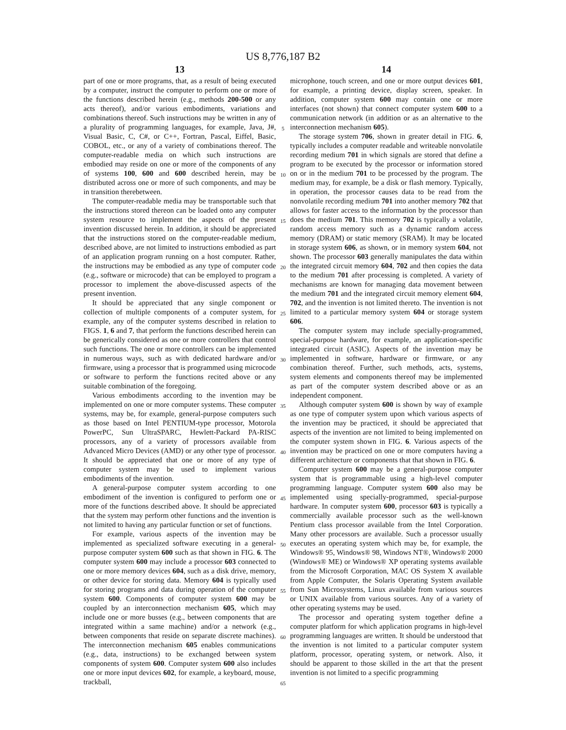US 8,776,187 B2
13
part of one or more programs, that, as a result of being executed by a computer, instruct the computer to perform one or more of the functions described herein (e.g., methods 200-500 or any acts thereof), and/or various embodiments, variations and combinations thereof. Such instructions may be written in any of a plurality of programming languages, for example, Java, J#, Visual Basic, C, C#, or C++, Fortran, Pascal, Eiffel, Basic, COBOL, etc., or any of a variety of combinations thereof. The computer-readable media on which such instructions are embodied may reside on one or more of the components of any of systems 100, 600 and 600 described herein, may be distributed across one or more of such components, and may be in transition therebetween.
The computer-readable media may be transportable such that the instructions stored thereon can be loaded onto any computer system resource to implement the aspects of the present invention discussed herein. In addition, it should be appreciated that the instructions stored on the computer-readable medium, described above, are not limited to instructions embodied as part of an application program running on a host computer. Rather, the instructions may be embodied as any type of computer code (e.g., software or microcode) that can be employed to program a processor to implement the above-discussed aspects of the present invention.
It should be appreciated that any single component or collection of multiple components of a computer system, for example, any of the computer systems described in relation to FIGS. 1, 6 and 7, that perform the functions described herein can be generically considered as one or more controllers that control such functions. The one or more controllers can be implemented in numerous ways, such as with dedicated hardware and/or firmware, using a processor that is programmed using microcode or software to perform the functions recited above or any suitable combination of the foregoing.
Various embodiments according to the invention may be implemented on one or more computer systems. These computer systems, may be, for example, general-purpose computers such as those based on Intel PENTIUM-type processor, Motorola PowerPC, Sun UltraSPARC, Hewlett-Packard PA-RISC processors, any of a variety of processors available from Advanced Micro Devices (AMD) or any other type of processor. It should be appreciated that one or more of any type of computer system may be used to implement various embodiments of the invention.
A general-purpose computer system according to one embodiment of the invention is configured to perform one or more of the functions described above. It should be appreciated that the system may perform other functions and the invention is not limited to having any particular function or set of functions.
For example, various aspects of the invention may be implemented as specialized software executing in a general-purpose computer system 600 such as that shown in FIG. 6. The computer system 600 may include a processor 603 connected to one or more memory devices 604, such as a disk drive, memory, or other device for storing data. Memory 604 is typically used for storing programs and data during operation of the computer system 600. Components of computer system 600 may be coupled by an interconnection mechanism 605, which may include one or more busses (e.g., between components that are integrated within a same machine) and/or a network (e.g., between components that reside on separate discrete machines). The interconnection mechanism 605 enables communications (e.g., data, instructions) to be exchanged between system components of system 600. Computer system 600 also includes one or more input devices 602, for example, a keyboard, mouse, trackball,
5
10
15
20
25
30
35
40
45
50
55
60
65
14
microphone, touch screen, and one or more output devices 601, for example, a printing device, display screen, speaker. In addition, computer system 600 may contain one or more interfaces (not shown) that connect computer system 600 to a communication network (in addition or as an alternative to the interconnection mechanism 605).
The storage system 706, shown in greater detail in FIG. 6, typically includes a computer readable and writeable nonvolatile recording medium 701 in which signals are stored that define a program to be executed by the processor or information stored on or in the medium 701 to be processed by the program. The medium may, for example, be a disk or flash memory. Typically, in operation, the processor causes data to be read from the nonvolatile recording medium 701 into another memory 702 that allows for faster access to the information by the processor than does the medium 701. This memory 702 is typically a volatile, random access memory such as a dynamic random access memory (DRAM) or static memory (SRAM). It may be located in storage system 606, as shown, or in memory system 604, not shown. The processor 603 generally manipulates the data within the integrated circuit memory 604, 702 and then copies the data to the medium 701 after processing is completed. A variety of mechanisms are known for managing data movement between the medium 701 and the integrated circuit memory element 604, 702, and the invention is not limited thereto. The invention is not limited to a particular memory system 604 or storage system 606.
The computer system may include specially-programmed, special-purpose hardware, for example, an application-specific integrated circuit (ASIC). Aspects of the invention may be implemented in software, hardware or firmware, or any combination thereof. Further, such methods, acts, systems, system elements and components thereof may be implemented as part of the computer system described above or as an independent component.
Although computer system 600 is shown by way of example as one type of computer system upon which various aspects of the invention may be practiced, it should be appreciated that aspects of the invention are not limited to being implemented on the computer system shown in FIG. 6. Various aspects of the invention may be practiced on one or more computers having a different architecture or components that that shown in FIG. 6.
Computer system 600 may be a general-purpose computer system that is programmable using a high-level computer programming language. Computer system 600 also may be implemented using specially-programmed, special-purpose hardware. In computer system 600, processor 603 is typically a commercially available processor such as the well-known Pentium class processor available from the Intel Corporation. Many other processors are available. Such a processor usually executes an operating system which may be, for example, the Windows® 95, Windows® 98, Windows NT®, Windows® 2000 (Windows® ME) or Windows® XP operating systems available from the Microsoft Corporation, MAC OS System X available from Apple Computer, the Solaris Operating System available from Sun Microsystems, Linux available from various sources or UNIX available from various sources. Any of a variety of other operating systems may be used.
The processor and operating system together define a computer platform for which application programs in high-level programming languages are written. It should be understood that the invention is not limited to a particular computer system platform, processor, operating system, or network. Also, it should be apparent to those skilled in the art that the present invention is not limited to a specific programming